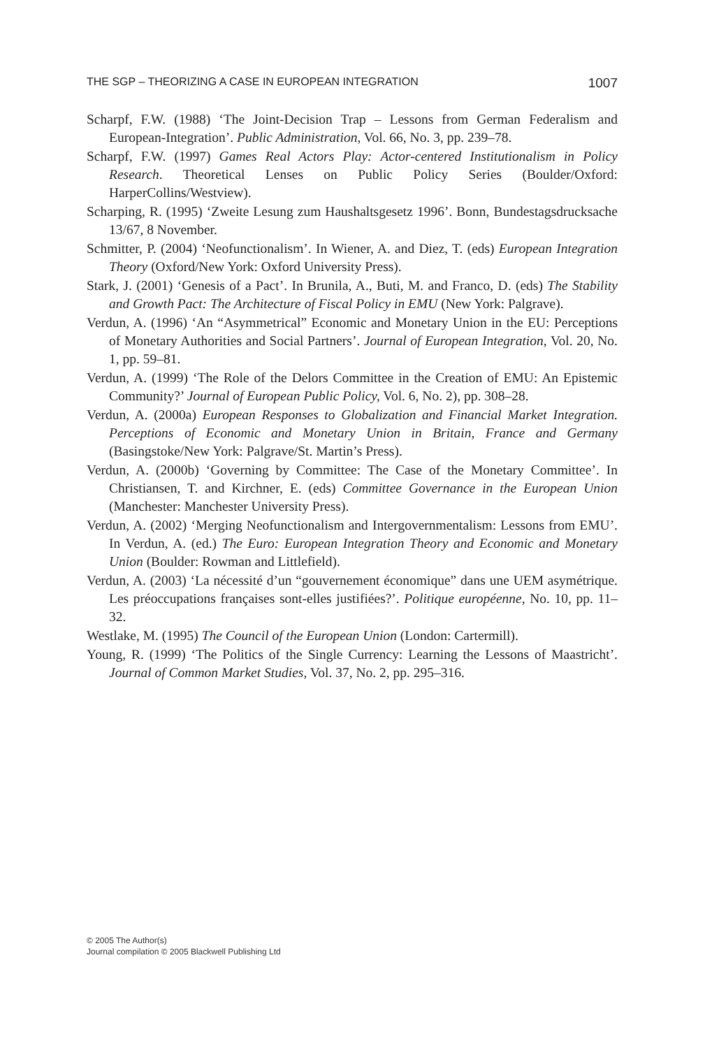THE SGP – THEORIZING A CASE IN EUROPEAN INTEGRATION 1007
Scharpf, F.W. (1988) ‘The Joint-Decision Trap – Lessons from German Federalism and European-Integration’. Public Administration, Vol. 66, No. 3, pp. 239–78.
Scharpf, F.W. (1997) Games Real Actors Play: Actor-centered Institutionalism in Policy Research. Theoretical Lenses on Public Policy Series (Boulder/Oxford: HarperCollins/Westview).
Scharping, R. (1995) ‘Zweite Lesung zum Haushaltsgesetz 1996’. Bonn, Bundestagsdrucksache 13/67, 8 November.
Schmitter, P. (2004) ‘Neofunctionalism’. In Wiener, A. and Diez, T. (eds) European Integration Theory (Oxford/New York: Oxford University Press).
Stark, J. (2001) ‘Genesis of a Pact’. In Brunila, A., Buti, M. and Franco, D. (eds) The Stability and Growth Pact: The Architecture of Fiscal Policy in EMU (New York: Palgrave).
Verdun, A. (1996) ‘An “Asymmetrical” Economic and Monetary Union in the EU: Perceptions of Monetary Authorities and Social Partners’. Journal of European Integration, Vol. 20, No. 1, pp. 59–81.
Verdun, A. (1999) ‘The Role of the Delors Committee in the Creation of EMU: An Epistemic Community?’ Journal of European Public Policy, Vol. 6, No. 2), pp. 308–28.
Verdun, A. (2000a) European Responses to Globalization and Financial Market Integration. Perceptions of Economic and Monetary Union in Britain, France and Germany (Basingstoke/New York: Palgrave/St. Martin’s Press).
Verdun, A. (2000b) ‘Governing by Committee: The Case of the Monetary Committee’. In Christiansen, T. and Kirchner, E. (eds) Committee Governance in the European Union (Manchester: Manchester University Press).
Verdun, A. (2002) ‘Merging Neofunctionalism and Intergovernmentalism: Lessons from EMU’. In Verdun, A. (ed.) The Euro: European Integration Theory and Economic and Monetary Union (Boulder: Rowman and Littlefield).
Verdun, A. (2003) ‘La nécessité d’un “gouvernement économique” dans une UEM asymétrique. Les préoccupations françaises sont-elles justifiées?’. Politique européenne, No. 10, pp. 11–32.
Westlake, M. (1995) The Council of the European Union (London: Cartermill).
Young, R. (1999) ‘The Politics of the Single Currency: Learning the Lessons of Maastricht’. Journal of Common Market Studies, Vol. 37, No. 2, pp. 295–316.
© 2005 The Author(s)
Journal compilation © 2005 Blackwell Publishing Ltd